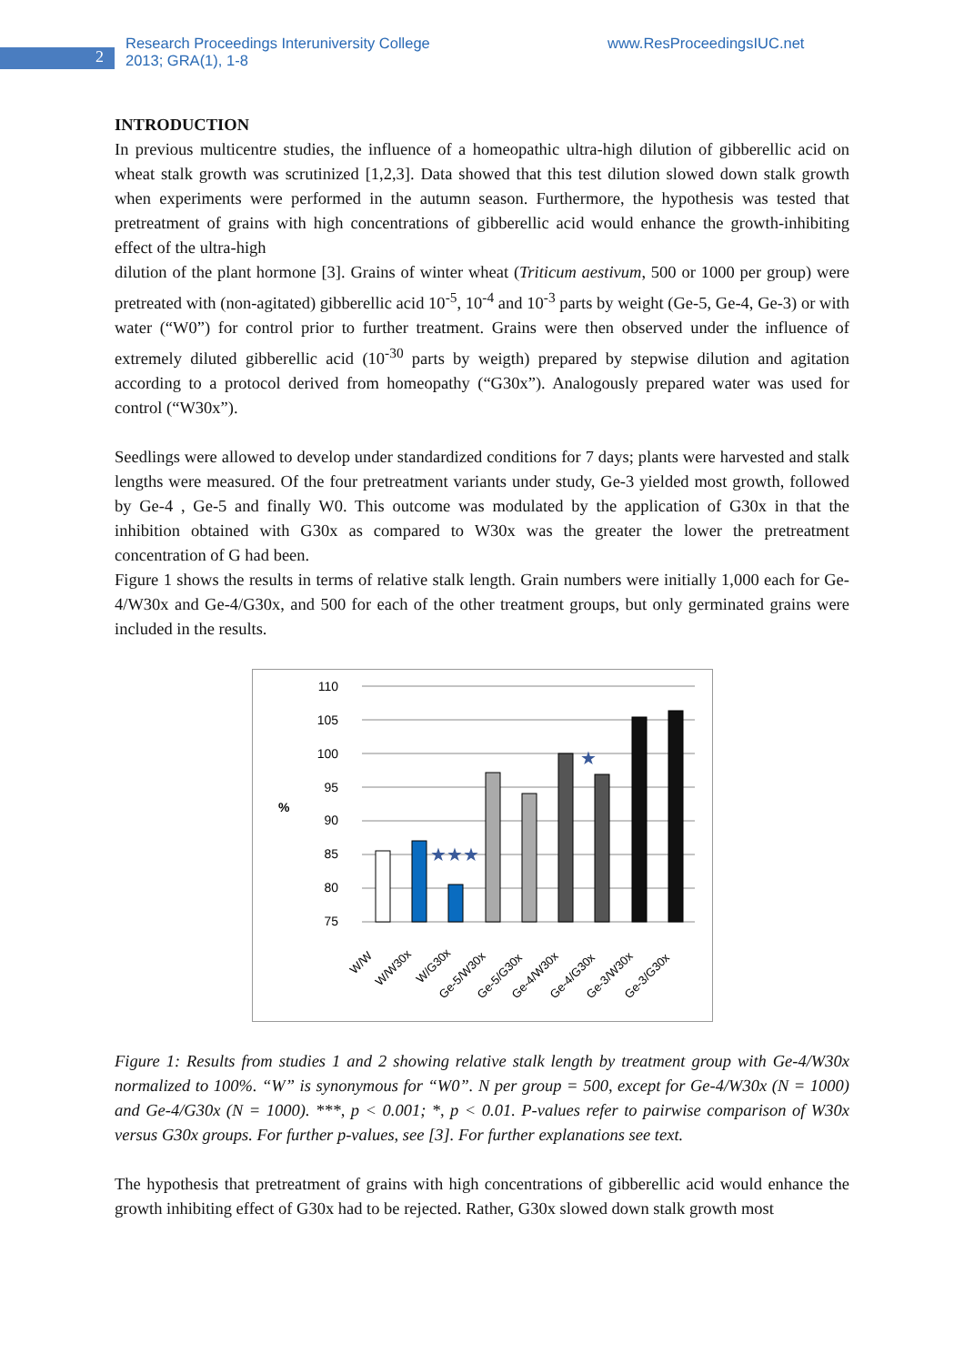2
Research Proceedings Interuniversity College
2013; GRA(1), 1-8
www.ResProceedingsIUC.net
INTRODUCTION
In previous multicentre studies, the influence of a homeopathic ultra-high dilution of gibberellic acid on wheat stalk growth was scrutinized [1,2,3]. Data showed that this test dilution slowed down stalk growth when experiments were performed in the autumn season. Furthermore, the hypothesis was tested that pretreatment of grains with high concentrations of gibberellic acid would enhance the growth-inhibiting effect of the ultra-high
dilution of the plant hormone [3]. Grains of winter wheat (Triticum aestivum, 500 or 1000 per group) were pretreated with (non-agitated) gibberellic acid 10<sup>-5</sup>, 10<sup>-4</sup> and 10<sup>-3</sup> parts by weight (Ge-5, Ge-4, Ge-3) or with water (“W0”) for control prior to further treatment. Grains were then observed under the influence of extremely diluted gibberellic acid (10<sup>-30</sup> parts by weigth) prepared by stepwise dilution and agitation according to a protocol derived from homeopathy (“G30x”). Analogously prepared water was used for control (“W30x”).
Seedlings were allowed to develop under standardized conditions for 7 days; plants were harvested and stalk lengths were measured. Of the four pretreatment variants under study, Ge-3 yielded most growth, followed by Ge-4 , Ge-5 and finally W0. This outcome was modulated by the application of G30x in that the inhibition obtained with G30x as compared to W30x was the greater the lower the pretreatment concentration of G had been.
Figure 1 shows the results in terms of relative stalk length. Grain numbers were initially 1,000 each for Ge-4/W30x and Ge-4/G30x, and 500 for each of the other treatment groups, but only germinated grains were included in the results.
110
105
100
95
90
85
80
75
%
★★★
★
W/W
W/W30x
W/G30x
Ge-5/W30x
Ge-5/G30x
Ge-4/W30x
Ge-4/G30x
Ge-3/W30x
Ge-3/G30x
Figure 1: Results from studies 1 and 2 showing relative stalk length by treatment group with Ge-4/W30x normalized to 100%. “W” is synonymous for “W0”. N per group = 500, except for Ge-4/W30x (N = 1000) and Ge-4/G30x (N = 1000). ***, p < 0.001; *, p < 0.01. P-values refer to pairwise comparison of W30x versus G30x groups. For further p-values, see [3]. For further explanations see text.
The hypothesis that pretreatment of grains with high concentrations of gibberellic acid would enhance the growth inhibiting effect of G30x had to be rejected. Rather, G30x slowed down stalk growth most